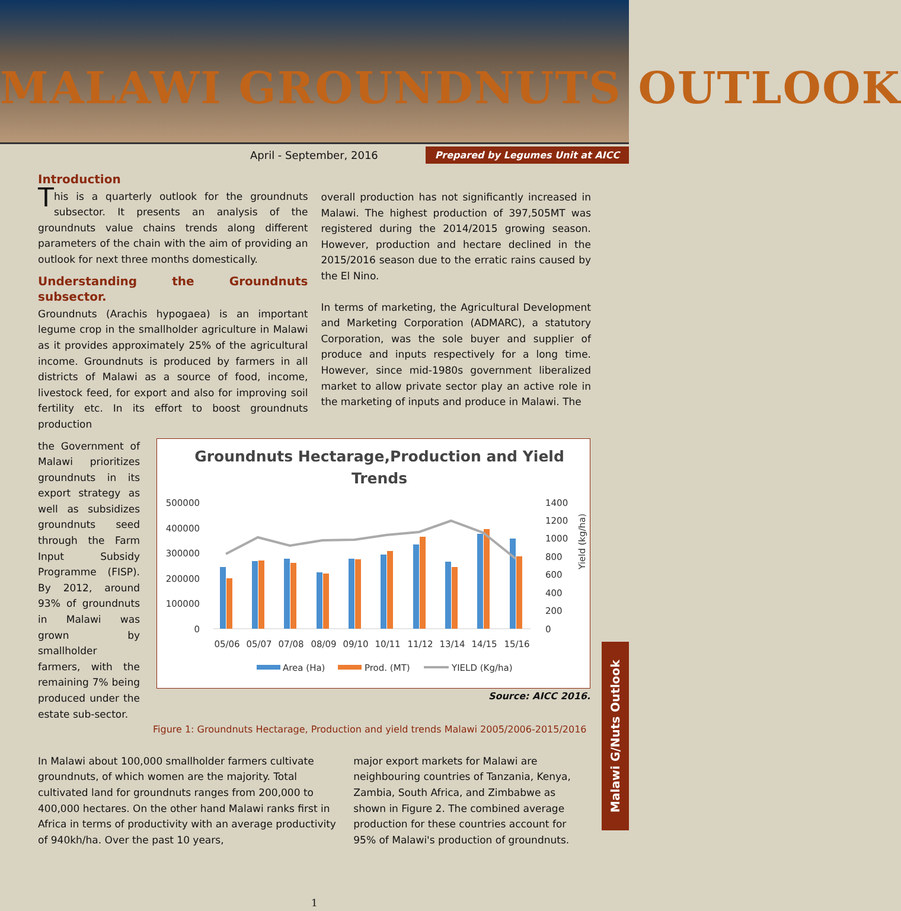MALAWI GROUNDNUTS OUTLOOK
April - September, 2016 Prepared by Legumes Unit at AICC
Introduction
This is a quarterly outlook for the groundnuts subsector. It presents an analysis of the groundnuts value chains trends along different parameters of the chain with the aim of providing an outlook for next three months domestically.
Understanding the Groundnuts subsector.
Groundnuts (Arachis hypogaea) is an important legume crop in the smallholder agriculture in Malawi as it provides approximately 25% of the agricultural income. Groundnuts is produced by farmers in all districts of Malawi as a source of food, income, livestock feed, for export and also for improving soil fertility etc. In its effort to boost groundnuts production
overall production has not significantly increased in Malawi. The highest production of 397,505MT was registered during the 2014/2015 growing season. However, production and hectare declined in the 2015/2016 season due to the erratic rains caused by the El Nino.
In terms of marketing, the Agricultural Development and Marketing Corporation (ADMARC), a statutory Corporation, was the sole buyer and supplier of produce and inputs respectively for a long time. However, since mid-1980s government liberalized market to allow private sector play an active role in the marketing of inputs and produce in Malawi. The
the Government of Malawi prioritizes groundnuts in its export strategy as well as subsidizes groundnuts seed through the Farm Input Subsidy Programme (FISP). By 2012, around 93% of groundnuts in Malawi was grown by smallholder farmers, with the remaining 7% being produced under the estate sub-sector.
Groundnuts Hectarage,Production and Yield
Trends
500000
400000
300000
200000
100000
0
1400
1200
1000
800
600
400
200
0
Yield (kg/ha)
05/06
05/07
07/08
08/09
09/10
10/11
11/12
13/14
14/15
15/16
Area (Ha)
Prod. (MT)
YIELD (Kg/ha)
Source: AICC 2016.
Figure 1: Groundnuts Hectarage, Production and yield trends Malawi 2005/2006-2015/2016
In Malawi about 100,000 smallholder farmers cultivate groundnuts, of which women are the majority. Total cultivated land for groundnuts ranges from 200,000 to 400,000 hectares. On the other hand Malawi ranks first in Africa in terms of productivity with an average productivity of 940kh/ha. Over the past 10 years,
major export markets for Malawi are neighbouring countries of Tanzania, Kenya, Zambia, South Africa, and Zimbabwe as shown in Figure 2. The combined average production for these countries account for 95% of Malawi's production of groundnuts.
1
Malawi G/Nuts Outlook